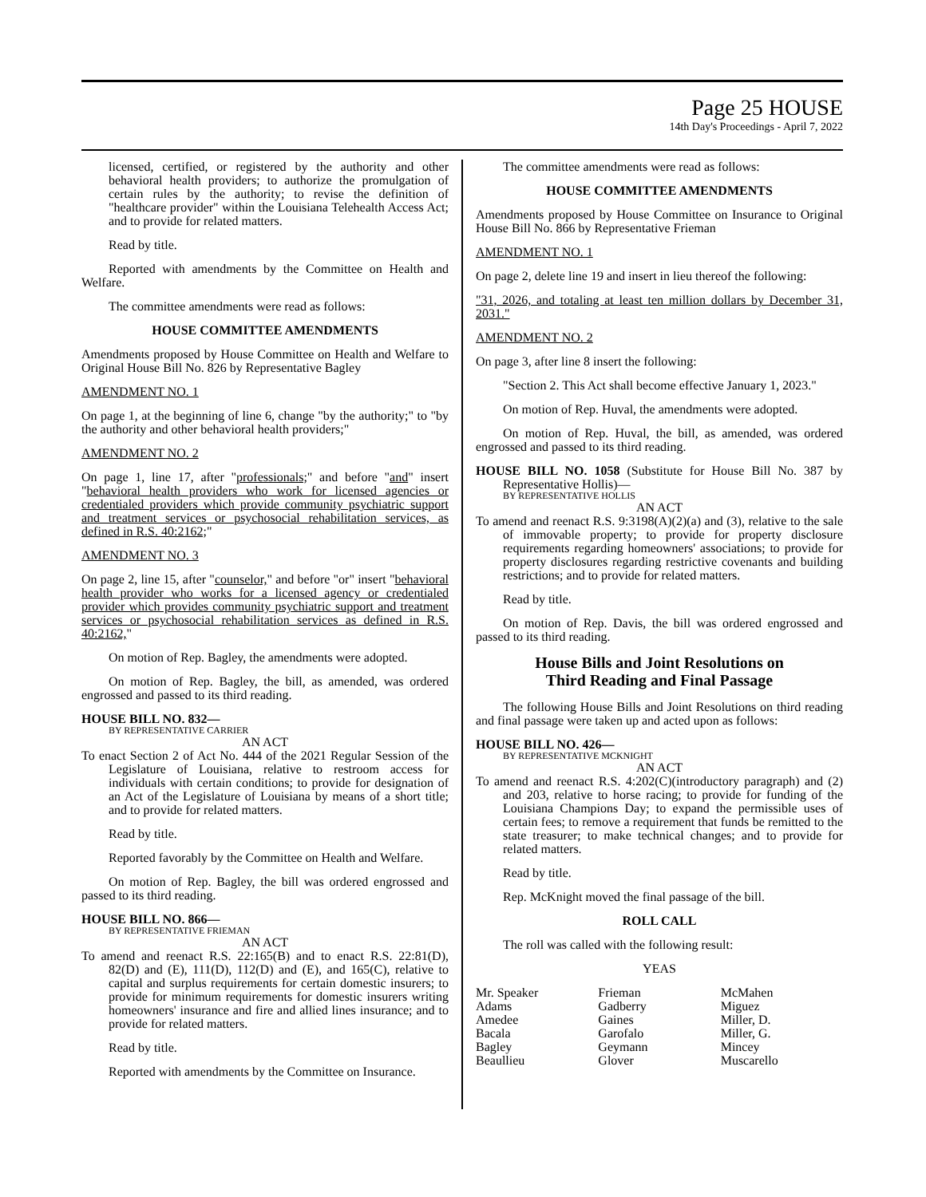Page 25 HOUSE
14th Day's Proceedings - April 7, 2022
licensed, certified, or registered by the authority and other behavioral health providers; to authorize the promulgation of certain rules by the authority; to revise the definition of "healthcare provider" within the Louisiana Telehealth Access Act; and to provide for related matters.
Read by title.
Reported with amendments by the Committee on Health and Welfare.
The committee amendments were read as follows:
HOUSE COMMITTEE AMENDMENTS
Amendments proposed by House Committee on Health and Welfare to Original House Bill No. 826 by Representative Bagley
AMENDMENT NO. 1
On page 1, at the beginning of line 6, change "by the authority;" to "by the authority and other behavioral health providers;"
AMENDMENT NO. 2
On page 1, line 17, after "professionals;" and before "and" insert "behavioral health providers who work for licensed agencies or credentialed providers which provide community psychiatric support and treatment services or psychosocial rehabilitation services, as defined in R.S. 40:2162;"
AMENDMENT NO. 3
On page 2, line 15, after "counselor," and before "or" insert "behavioral health provider who works for a licensed agency or credentialed provider which provides community psychiatric support and treatment services or psychosocial rehabilitation services as defined in R.S. 40:2162,"
On motion of Rep. Bagley, the amendments were adopted.
On motion of Rep. Bagley, the bill, as amended, was ordered engrossed and passed to its third reading.
HOUSE BILL NO. 832—
BY REPRESENTATIVE CARRIER
AN ACT
To enact Section 2 of Act No. 444 of the 2021 Regular Session of the Legislature of Louisiana, relative to restroom access for individuals with certain conditions; to provide for designation of an Act of the Legislature of Louisiana by means of a short title; and to provide for related matters.
Read by title.
Reported favorably by the Committee on Health and Welfare.
On motion of Rep. Bagley, the bill was ordered engrossed and passed to its third reading.
HOUSE BILL NO. 866—
BY REPRESENTATIVE FRIEMAN
AN ACT
To amend and reenact R.S. 22:165(B) and to enact R.S. 22:81(D), 82(D) and (E), 111(D), 112(D) and (E), and 165(C), relative to capital and surplus requirements for certain domestic insurers; to provide for minimum requirements for domestic insurers writing homeowners' insurance and fire and allied lines insurance; and to provide for related matters.
Read by title.
Reported with amendments by the Committee on Insurance.
The committee amendments were read as follows:
HOUSE COMMITTEE AMENDMENTS
Amendments proposed by House Committee on Insurance to Original House Bill No. 866 by Representative Frieman
AMENDMENT NO. 1
On page 2, delete line 19 and insert in lieu thereof the following:
"31, 2026, and totaling at least ten million dollars by December 31, 2031."
AMENDMENT NO. 2
On page 3, after line 8 insert the following:
"Section 2. This Act shall become effective January 1, 2023."
On motion of Rep. Huval, the amendments were adopted.
On motion of Rep. Huval, the bill, as amended, was ordered engrossed and passed to its third reading.
HOUSE BILL NO. 1058 (Substitute for House Bill No. 387 by Representative Hollis)—
BY REPRESENTATIVE HOLLIS
AN ACT
To amend and reenact R.S. 9:3198(A)(2)(a) and (3), relative to the sale of immovable property; to provide for property disclosure requirements regarding homeowners' associations; to provide for property disclosures regarding restrictive covenants and building restrictions; and to provide for related matters.
Read by title.
On motion of Rep. Davis, the bill was ordered engrossed and passed to its third reading.
House Bills and Joint Resolutions on
Third Reading and Final Passage
The following House Bills and Joint Resolutions on third reading and final passage were taken up and acted upon as follows:
HOUSE BILL NO. 426—
BY REPRESENTATIVE MCKNIGHT
AN ACT
To amend and reenact R.S. 4:202(C)(introductory paragraph) and (2) and 203, relative to horse racing; to provide for funding of the Louisiana Champions Day; to expand the permissible uses of certain fees; to remove a requirement that funds be remitted to the state treasurer; to make technical changes; and to provide for related matters.
Read by title.
Rep. McKnight moved the final passage of the bill.
ROLL CALL
The roll was called with the following result:
YEAS
| Mr. Speaker | Frieman | McMahen |
| Adams | Gadberry | Miguez |
| Amedee | Gaines | Miller, D. |
| Bacala | Garofalo | Miller, G. |
| Bagley | Geymann | Mincey |
| Beaullieu | Glover | Muscarello |